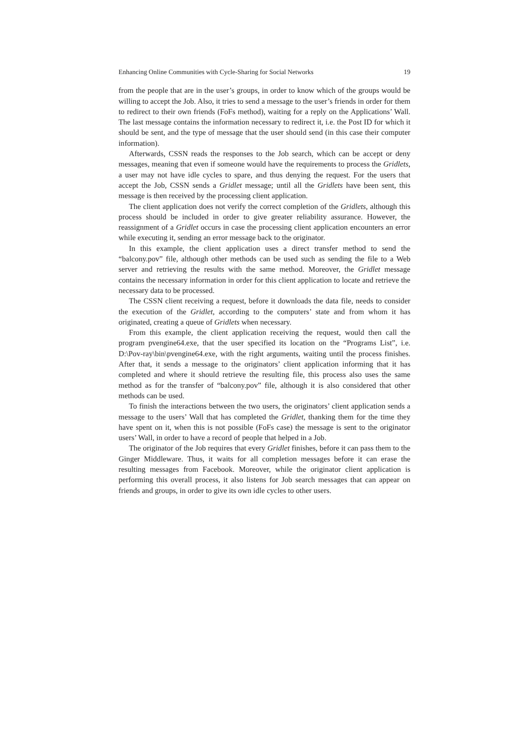Enhancing Online Communities with Cycle-Sharing for Social Networks 19
from the people that are in the user’s groups, in order to know which of the groups would be willing to accept the Job. Also, it tries to send a message to the user’s friends in order for them to redirect to their own friends (FoFs method), waiting for a reply on the Applications’ Wall. The last message contains the information necessary to redirect it, i.e. the Post ID for which it should be sent, and the type of message that the user should send (in this case their computer information).
Afterwards, CSSN reads the responses to the Job search, which can be accept or deny messages, meaning that even if someone would have the requirements to process the Gridlets, a user may not have idle cycles to spare, and thus denying the request. For the users that accept the Job, CSSN sends a Gridlet message; until all the Gridlets have been sent, this message is then received by the processing client application.
The client application does not verify the correct completion of the Gridlets, although this process should be included in order to give greater reliability assurance. However, the reassignment of a Gridlet occurs in case the processing client application encounters an error while executing it, sending an error message back to the originator.
In this example, the client application uses a direct transfer method to send the “balcony.pov” file, although other methods can be used such as sending the file to a Web server and retrieving the results with the same method. Moreover, the Gridlet message contains the necessary information in order for this client application to locate and retrieve the necessary data to be processed.
The CSSN client receiving a request, before it downloads the data file, needs to consider the execution of the Gridlet, according to the computers’ state and from whom it has originated, creating a queue of Gridlets when necessary.
From this example, the client application receiving the request, would then call the program pvengine64.exe, that the user specified its location on the “Programs List”, i.e. D:\Pov-ray\bin\pvengine64.exe, with the right arguments, waiting until the process finishes. After that, it sends a message to the originators’ client application informing that it has completed and where it should retrieve the resulting file, this process also uses the same method as for the transfer of “balcony.pov” file, although it is also considered that other methods can be used.
To finish the interactions between the two users, the originators’ client application sends a message to the users’ Wall that has completed the Gridlet, thanking them for the time they have spent on it, when this is not possible (FoFs case) the message is sent to the originator users’ Wall, in order to have a record of people that helped in a Job.
The originator of the Job requires that every Gridlet finishes, before it can pass them to the Ginger Middleware. Thus, it waits for all completion messages before it can erase the resulting messages from Facebook. Moreover, while the originator client application is performing this overall process, it also listens for Job search messages that can appear on friends and groups, in order to give its own idle cycles to other users.